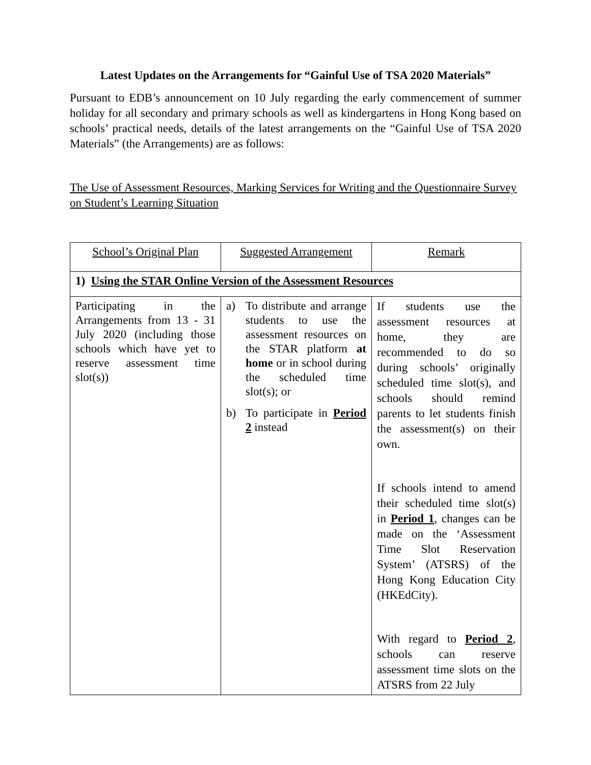Latest Updates on the Arrangements for “Gainful Use of TSA 2020 Materials”
Pursuant to EDB’s announcement on 10 July regarding the early commencement of summer holiday for all secondary and primary schools as well as kindergartens in Hong Kong based on schools’ practical needs, details of the latest arrangements on the “Gainful Use of TSA 2020 Materials” (the Arrangements) are as follows:
The Use of Assessment Resources, Marking Services for Writing and the Questionnaire Survey on Student’s Learning Situation
| School’s Original Plan | Suggested Arrangement | Remark |
| 1) Using the STAR Online Version of the Assessment Resources | | |
| Participating in the Arrangements from 13 - 31 July 2020 (including those schools which have yet to reserve assessment time slot(s)) | a) To distribute and arrange students to use the assessment resources on the STAR platform at home or in school during the scheduled time slot(s); or b) To participate in Period 2 instead | If students use the assessment resources at home, they are recommended to do so during schools’ originally scheduled time slot(s), and schools should remind parents to let students finish the assessment(s) on their own. If schools intend to amend their scheduled time slot(s) in Period 1 , changes can be made on the ‘Assessment Time Slot Reservation System’ (ATSRS) of the Hong Kong Education City (HKEdCity). With regard to Period 2 , schools can reserve assessment time slots on the ATSRS from 22 July |